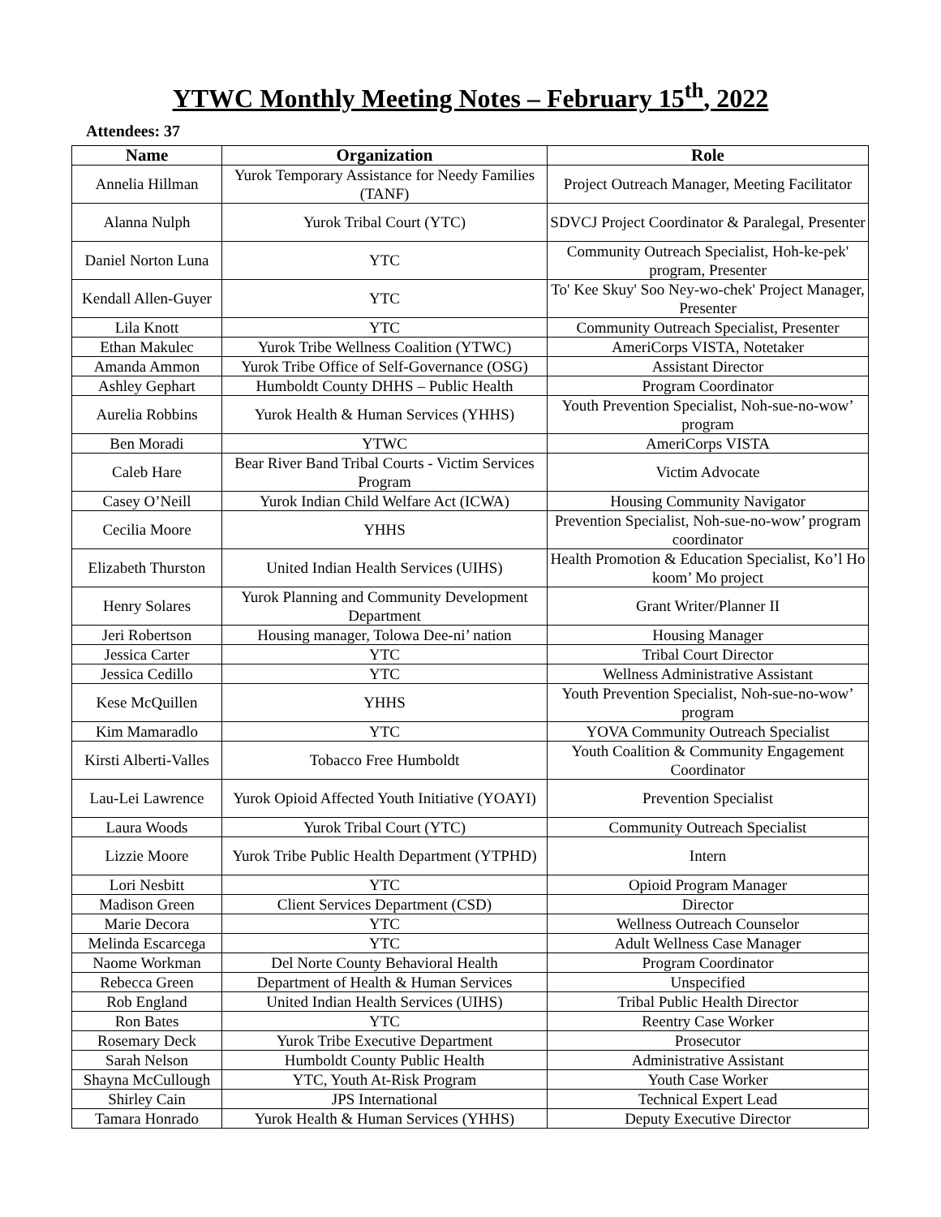YTWC Monthly Meeting Notes – February 15<sup>th</sup>, 2022
Attendees: 37
| Name | Organization | Role |
| --- | --- | --- |
| Annelia Hillman | Yurok Temporary Assistance for Needy Families (TANF) | Project Outreach Manager, Meeting Facilitator |
| Alanna Nulph | Yurok Tribal Court (YTC) | SDVCJ Project Coordinator & Paralegal, Presenter |
| Daniel Norton Luna | YTC | Community Outreach Specialist, Hoh-ke-pek' program, Presenter |
| Kendall Allen-Guyer | YTC | To' Kee Skuy' Soo Ney-wo-chek' Project Manager, Presenter |
| Lila Knott | YTC | Community Outreach Specialist, Presenter |
| Ethan Makulec | Yurok Tribe Wellness Coalition (YTWC) | AmeriCorps VISTA, Notetaker |
| Amanda Ammon | Yurok Tribe Office of Self-Governance (OSG) | Assistant Director |
| Ashley Gephart | Humboldt County DHHS – Public Health | Program Coordinator |
| Aurelia Robbins | Yurok Health & Human Services (YHHS) | Youth Prevention Specialist, Noh-sue-no-wow’ program |
| Ben Moradi | YTWC | AmeriCorps VISTA |
| Caleb Hare | Bear River Band Tribal Courts - Victim Services Program | Victim Advocate |
| Casey O’Neill | Yurok Indian Child Welfare Act (ICWA) | Housing Community Navigator |
| Cecilia Moore | YHHS | Prevention Specialist, Noh-sue-no-wow’ program coordinator |
| Elizabeth Thurston | United Indian Health Services (UIHS) | Health Promotion & Education Specialist, Ko’l Ho koom’ Mo project |
| Henry Solares | Yurok Planning and Community Development Department | Grant Writer/Planner II |
| Jeri Robertson | Housing manager, Tolowa Dee-ni’ nation | Housing Manager |
| Jessica Carter | YTC | Tribal Court Director |
| Jessica Cedillo | YTC | Wellness Administrative Assistant |
| Kese McQuillen | YHHS | Youth Prevention Specialist, Noh-sue-no-wow’ program |
| Kim Mamaradlo | YTC | YOVA Community Outreach Specialist |
| Kirsti Alberti-Valles | Tobacco Free Humboldt | Youth Coalition & Community Engagement Coordinator |
| Lau-Lei Lawrence | Yurok Opioid Affected Youth Initiative (YOAYI) | Prevention Specialist |
| Laura Woods | Yurok Tribal Court (YTC) | Community Outreach Specialist |
| Lizzie Moore | Yurok Tribe Public Health Department (YTPHD) | Intern |
| Lori Nesbitt | YTC | Opioid Program Manager |
| Madison Green | Client Services Department (CSD) | Director |
| Marie Decora | YTC | Wellness Outreach Counselor |
| Melinda Escarcega | YTC | Adult Wellness Case Manager |
| Naome Workman | Del Norte County Behavioral Health | Program Coordinator |
| Rebecca Green | Department of Health & Human Services | Unspecified |
| Rob England | United Indian Health Services (UIHS) | Tribal Public Health Director |
| Ron Bates | YTC | Reentry Case Worker |
| Rosemary Deck | Yurok Tribe Executive Department | Prosecutor |
| Sarah Nelson | Humboldt County Public Health | Administrative Assistant |
| Shayna McCullough | YTC, Youth At-Risk Program | Youth Case Worker |
| Shirley Cain | JPS International | Technical Expert Lead |
| Tamara Honrado | Yurok Health & Human Services (YHHS) | Deputy Executive Director |